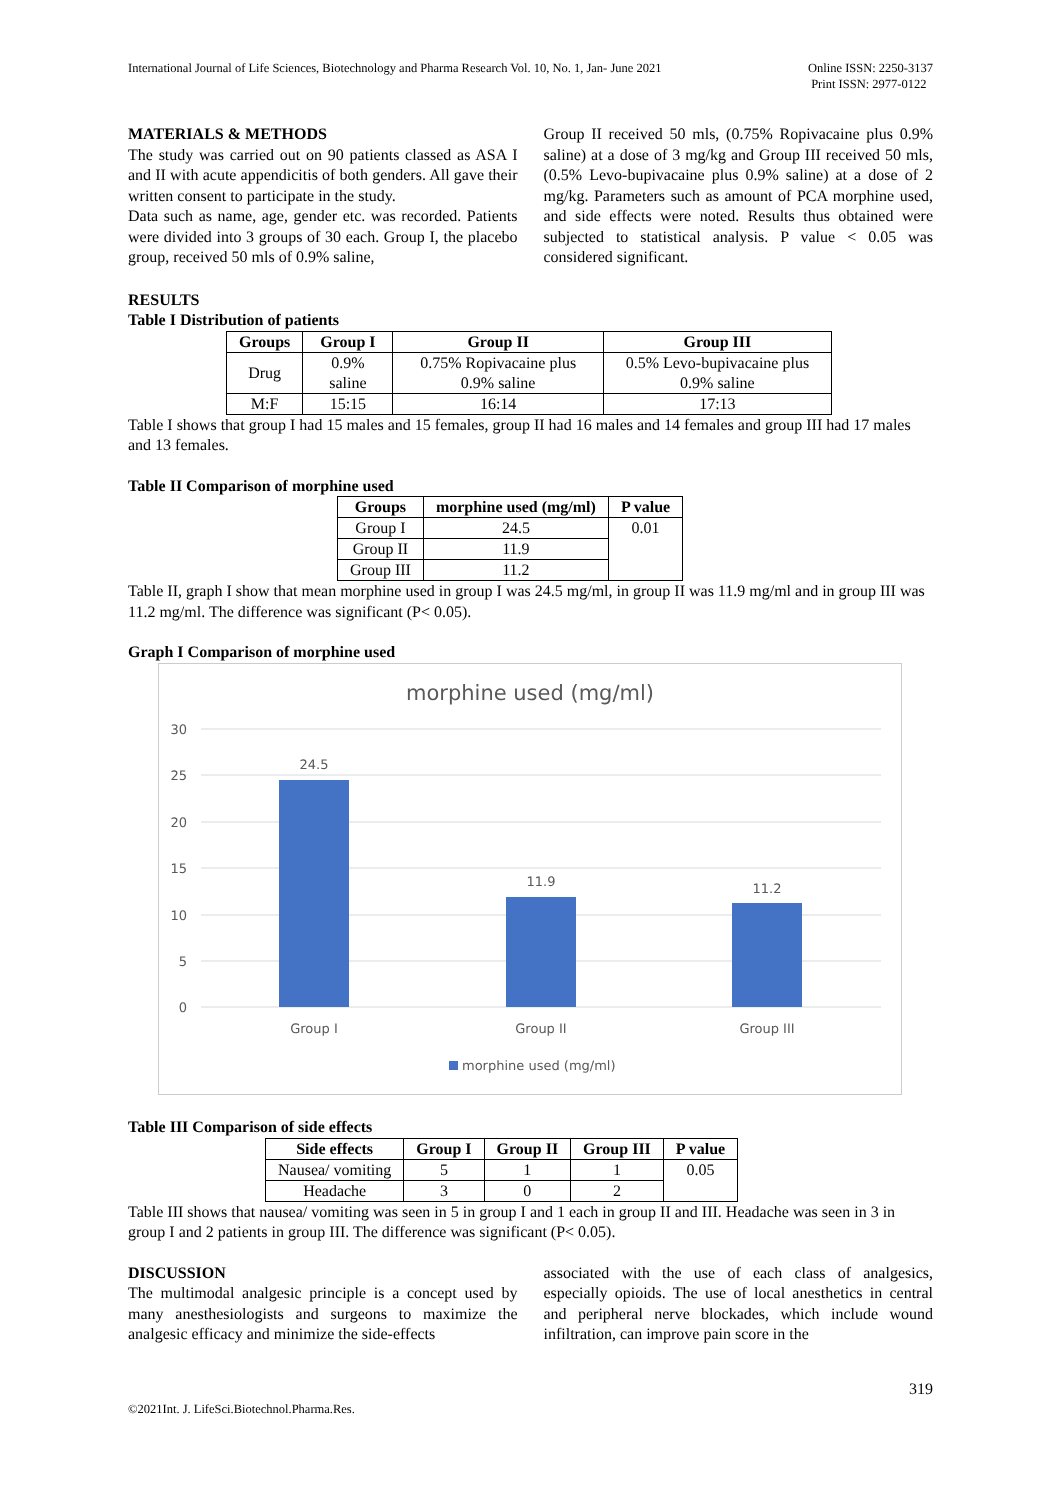International Journal of Life Sciences, Biotechnology and Pharma Research Vol. 10, No. 1, Jan- June 2021
Online ISSN: 2250-3137
Print ISSN: 2977-0122
MATERIALS & METHODS
The study was carried out on 90 patients classed as ASA I and II with acute appendicitis of both genders. All gave their written consent to participate in the study.
Data such as name, age, gender etc. was recorded. Patients were divided into 3 groups of 30 each. Group I, the placebo group, received 50 mls of 0.9% saline,
Group II received 50 mls, (0.75% Ropivacaine plus 0.9% saline) at a dose of 3 mg/kg and Group III received 50 mls, (0.5% Levo-bupivacaine plus 0.9% saline) at a dose of 2 mg/kg. Parameters such as amount of PCA morphine used, and side effects were noted. Results thus obtained were subjected to statistical analysis. P value < 0.05 was considered significant.
RESULTS
Table I Distribution of patients
| Groups | Group I | Group II | Group III |
| --- | --- | --- | --- |
| Drug | 0.9% saline | 0.75% Ropivacaine plus 0.9% saline | 0.5% Levo-bupivacaine plus 0.9% saline |
| M:F | 15:15 | 16:14 | 17:13 |
Table I shows that group I had 15 males and 15 females, group II had 16 males and 14 females and group III had 17 males and 13 females.
Table II Comparison of morphine used
| Groups | morphine used (mg/ml) | P value |
| --- | --- | --- |
| Group I | 24.5 | 0.01 |
| Group II | 11.9 | |
| Group III | 11.2 | |
Table II, graph I show that mean morphine used in group I was 24.5 mg/ml, in group II was 11.9 mg/ml and in group III was 11.2 mg/ml. The difference was significant (P< 0.05).
Graph I Comparison of morphine used
morphine used (mg/ml)
30
25
20
15
10
5
0
24.5
11.9
11.2
Group I
Group II
Group III
morphine used (mg/ml)
Table III Comparison of side effects
| Side effects | Group I | Group II | Group III | P value |
| --- | --- | --- | --- | --- |
| Nausea/ vomiting | 5 | 1 | 1 | 0.05 |
| Headache | 3 | 0 | 2 | |
Table III shows that nausea/ vomiting was seen in 5 in group I and 1 each in group II and III. Headache was seen in 3 in group I and 2 patients in group III. The difference was significant (P< 0.05).
DISCUSSION
The multimodal analgesic principle is a concept used by many anesthesiologists and surgeons to maximize the analgesic efficacy and minimize the side-effects
associated with the use of each class of analgesics, especially opioids. The use of local anesthetics in central and peripheral nerve blockades, which include wound infiltration, can improve pain score in the
319
©2021Int. J. LifeSci.Biotechnol.Pharma.Res.